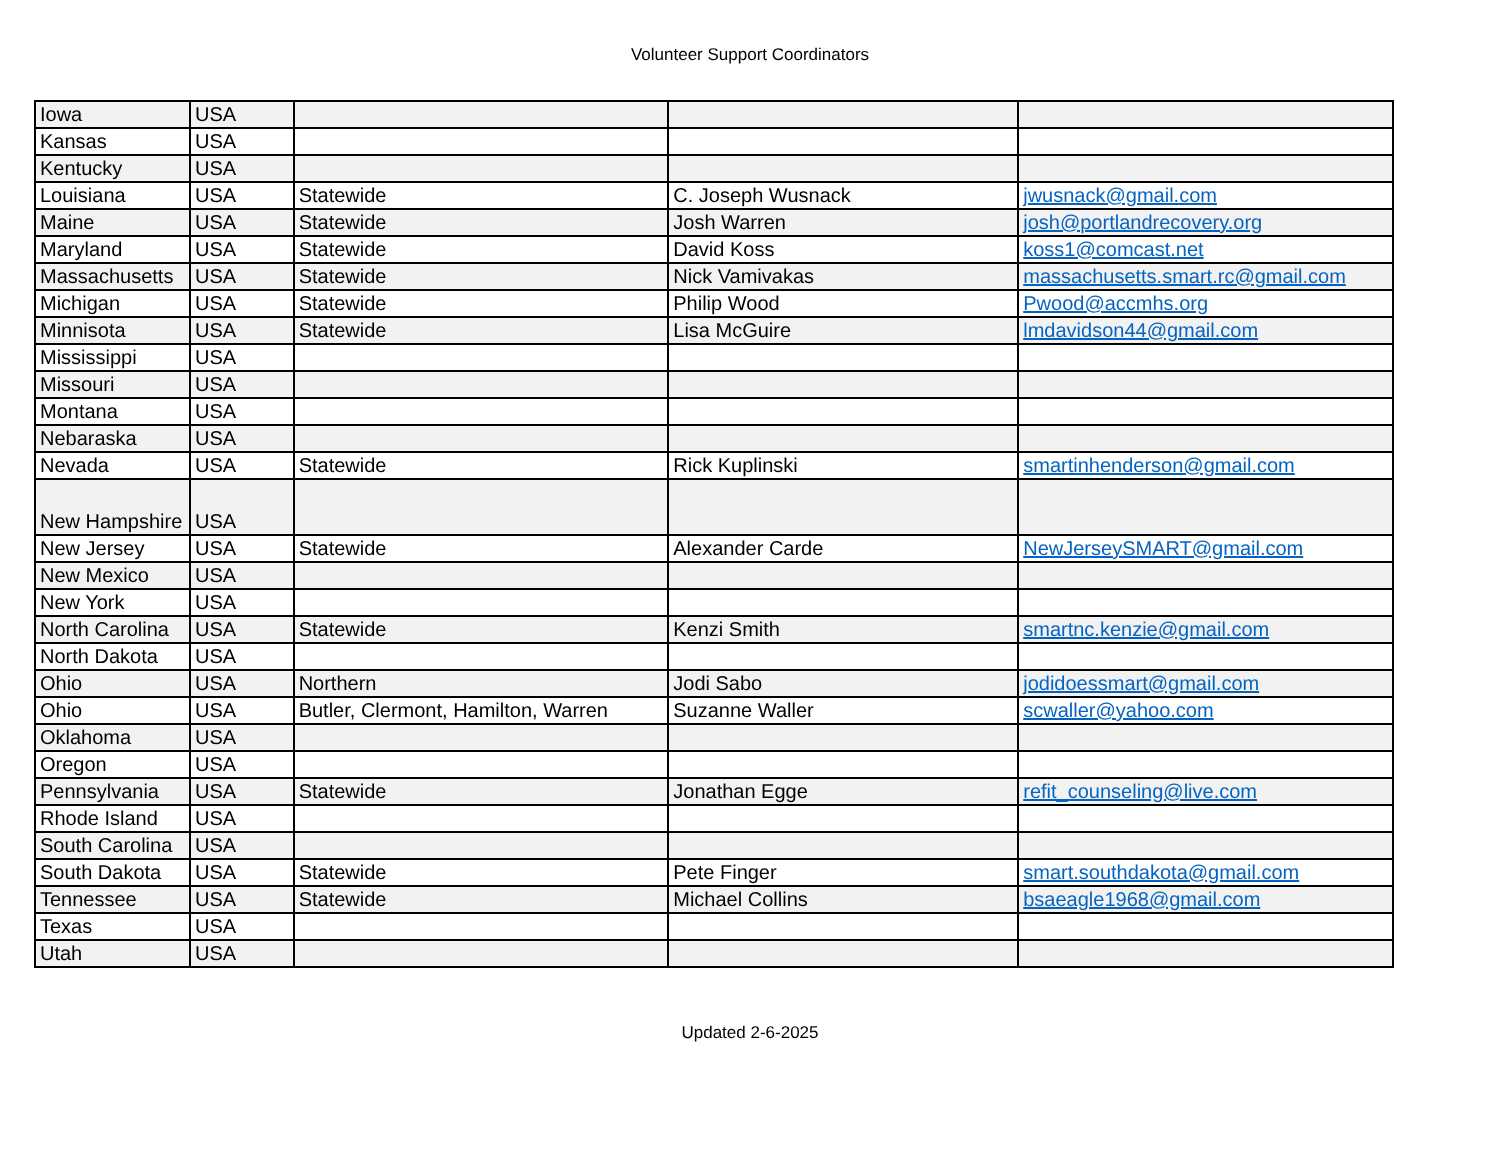Volunteer Support Coordinators
| Iowa | USA | | | |
| Kansas | USA | | | |
| Kentucky | USA | | | |
| Louisiana | USA | Statewide | C. Joseph Wusnack | jwusnack@gmail.com |
| Maine | USA | Statewide | Josh Warren | josh@portlandrecovery.org |
| Maryland | USA | Statewide | David Koss | koss1@comcast.net |
| Massachusetts | USA | Statewide | Nick Vamivakas | massachusetts.smart.rc@gmail.com |
| Michigan | USA | Statewide | Philip Wood | Pwood@accmhs.org |
| Minnisota | USA | Statewide | Lisa McGuire | lmdavidson44@gmail.com |
| Mississippi | USA | | | |
| Missouri | USA | | | |
| Montana | USA | | | |
| Nebaraska | USA | | | |
| Nevada | USA | Statewide | Rick Kuplinski | smartinhenderson@gmail.com |
| New Hampshire | USA | | | |
| New Jersey | USA | Statewide | Alexander Carde | NewJerseySMART@gmail.com |
| New Mexico | USA | | | |
| New York | USA | | | |
| North Carolina | USA | Statewide | Kenzi Smith | smartnc.kenzie@gmail.com |
| North Dakota | USA | | | |
| Ohio | USA | Northern | Jodi Sabo | jodidoessmart@gmail.com |
| Ohio | USA | Butler, Clermont, Hamilton, Warren | Suzanne Waller | scwaller@yahoo.com |
| Oklahoma | USA | | | |
| Oregon | USA | | | |
| Pennsylvania | USA | Statewide | Jonathan Egge | refit_counseling@live.com |
| Rhode Island | USA | | | |
| South Carolina | USA | | | |
| South Dakota | USA | Statewide | Pete Finger | smart.southdakota@gmail.com |
| Tennessee | USA | Statewide | Michael Collins | bsaeagle1968@gmail.com |
| Texas | USA | | | |
| Utah | USA | | | |
Updated 2-6-2025